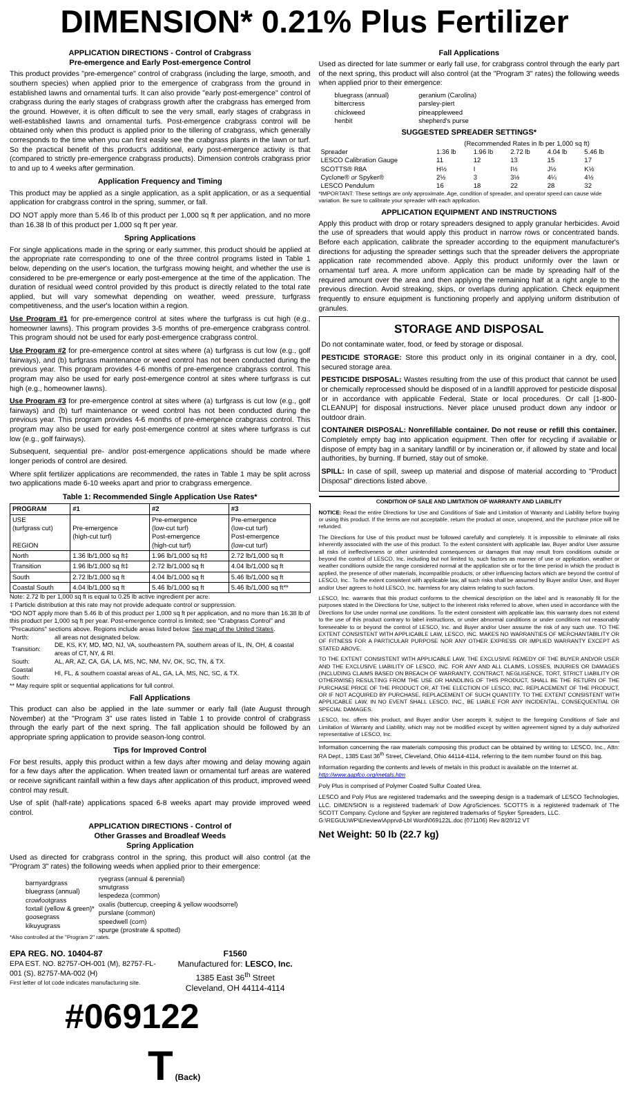DIMENSION* 0.21% Plus Fertilizer
APPLICATION DIRECTIONS - Control of Crabgrass
Pre-emergence and Early Post-emergence Control
This product provides "pre-emergence" control of crabgrass (including the large, smooth, and southern species) when applied prior to the emergence of crabgrass from the ground in established lawns and ornamental turfs. It can also provide "early post-emergence" control of crabgrass during the early stages of crabgrass growth after the crabgrass has emerged from the ground. However, it is often difficult to see the very small, early stages of crabgrass in well-established lawns and ornamental turfs. Post-emergence crabgrass control will be obtained only when this product is applied prior to the tillering of crabgrass, which generally corresponds to the time when you can first easily see the crabgrass plants in the lawn or turf. So the practical benefit of this product's additional, early post-emergence activity is that (compared to strictly pre-emergence crabgrass products). Dimension controls crabgrass prior to and up to 4 weeks after germination.
Application Frequency and Timing
This product may be applied as a single application, as a split application, or as a sequential application for crabgrass control in the spring, summer, or fall.
DO NOT apply more than 5.46 lb of this product per 1,000 sq ft per application, and no more than 16.38 lb of this product per 1,000 sq ft per year.
Spring Applications
For single applications made in the spring or early summer, this product should be applied at the appropriate rate corresponding to one of the three control programs listed in Table 1 below, depending on the user's location, the turfgrass mowing height, and whether the use is considered to be pre-emergence or early post-emergence at the time of the application. The duration of residual weed control provided by this product is directly related to the total rate applied, but will vary somewhat depending on weather, weed pressure, turfgrass competitiveness, and the user's location within a region.
Use Program #1 for pre-emergence control at sites where the turfgrass is cut high (e.g., homeowner lawns). This program provides 3-5 months of pre-emergence crabgrass control. This program should not be used for early post-emergence crabgrass control.
Use Program #2 for pre-emergence control at sites where (a) turfgrass is cut low (e.g., golf fairways), and (b) turfgrass maintenance or weed control has not been conducted during the previous year. This program provides 4-6 months of pre-emergence crabgrass control. This program may also be used for early post-emergence control at sites where turfgrass is cut high (e.g., homeowner lawns).
Use Program #3 for pre-emergence control at sites where (a) turfgrass is cut low (e.g., golf fairways) and (b) turf maintenance or weed control has not been conducted during the previous year. This program provides 4-6 months of pre-emergence crabgrass control. This program may also be used for early post-emergence control at sites where turfgrass is cut low (e.g., golf fairways).
Subsequent, sequential pre- and/or post-emergence applications should be made where longer periods of control are desired.
Where split fertilizer applications are recommended, the rates in Table 1 may be split across two applications made 6-10 weeks apart and prior to crabgrass emergence.
Table 1: Recommended Single Application Use Rates*
| PROGRAM | #1 | #2 | #3 |
| --- | --- | --- | --- |
| USE (turfgrass cut) REGION | Pre-emergence (high-cut turf) | Pre-emergence (low-cut turf) Post-emergence (high-cut turf) | Pre-emergence (low-cut turf) Post-emergence (low-cut turf) |
| North | 1.36 lb/1,000 sq ft‡ | 1.96 lb/1,000 sq ft‡ | 2.72 lb/1,000 sq ft |
| Transition | 1.96 lb/1,000 sq ft‡ | 2.72 lb/1,000 sq ft | 4.04 lb/1,000 sq ft |
| South | 2.72 lb/1,000 sq ft | 4.04 lb/1,000 sq ft | 5.46 lb/1,000 sq ft |
| Coastal South | 4.04 lb/1,000 sq ft | 5.46 lb/1,000 sq ft | 5.46 lb/1,000 sq ft** |
Note: 2.72 lb per 1,000 sq ft is equal to 0.25 lb active ingredient per acre.
‡ Particle distribution at this rate may not provide adequate control or suppression.
*DO NOT apply more than 5.46 lb of this product per 1,000 sq ft per application, and no more than 16.38 lb of this product per 1,000 sq ft per year. Post-emergence control is limited; see "Crabgrass Control" and "Precautions" sections above. Regions include areas listed below. See map of the United States.
| North: | all areas not designated below. |
| Transition: | DE, KS, KY, MD, MO, NJ, VA, southeastern PA, southern areas of IL, IN, OH, & coastal areas of CT, NY, & RI. |
| South: | AL, AR, AZ, CA, GA, LA, MS, NC, NM, NV, OK, SC, TN, & TX. |
| Coastal South: | HI, FL, & southern coastal areas of AL, GA, LA, MS, NC, SC, & TX. |
** May require split or sequential applications for full control.
Fall Applications
This product can also be applied in the late summer or early fall (late August through November) at the "Program 3" use rates listed in Table 1 to provide control of crabgrass through the early part of the next spring. The fall application should be followed by an appropriate spring application to provide season-long control.
Tips for Improved Control
For best results, apply this product within a few days after mowing and delay mowing again for a few days after the application. When treated lawn or ornamental turf areas are watered or receive significant rainfall within a few days after application of this product, improved weed control may result.
Use of split (half-rate) applications spaced 6-8 weeks apart may provide improved weed control.
APPLICATION DIRECTIONS - Control of
Other Grasses and Broadleaf Weeds
Spring Application
Used as directed for crabgrass control in the spring, this product will also control (at the "Program 3" rates) the following weeds when applied prior to their emergence:
| barnyardgrass bluegrass (annual) crowfootgrass foxtail (yellow & green)* goosegrass kikuyugrass | ryegrass (annual & perennial) smutgrass lespedeza (common) oxalis (buttercup, creeping & yellow woodsorrel) purslane (common) speedwell (corn) spurge (prostrate & spotted) |
*Also controlled at the "Program 2" rates.
EPA REG. NO. 10404-87
EPA EST. NO. 82757-OH-001 (M), 82757-FL-001 (S), 82757-MA-002 (H)
First letter of lot code indicates manufacturing site.
F1560
Manufactured for: LESCO, Inc.
1385 East 36<sup>th</sup> Street
Cleveland, OH 44114-4114
#069122
T (Back)
Fall Applications
Used as directed for late summer or early fall use, for crabgrass control through the early part of the next spring, this product will also control (at the "Program 3" rates) the following weeds when applied prior to their emergence:
| bluegrass (annual) bittercress chickweed henbit | geranium (Carolina) parsley-piert pineappleweed shepherd's purse |
SUGGESTED SPREADER SETTINGS*
| | (Recommended Rates in lb per 1,000 sq ft) | | | | |
| Spreader | 1.36 lb | 1.96 lb | 2.72 lb | 4.04 lb | 5.46 lb |
| LESCO Calibration Gauge | 11 | 12 | 13 | 15 | 17 |
| SCOTTS® R8A | H½ | I | I½ | J½ | K½ |
| Cyclone® or Spyker® | 2½ | 3 | 3½ | 4¼ | 4½ |
| LESCO Pendulum | 16 | 18 | 22 | 28 | 32 |
*IMPORTANT: These settings are only approximate. Age, condition of spreader, and operator speed can cause wide variation. Be sure to calibrate your spreader with each application.
APPLICATION EQUIPMENT AND INSTRUCTIONS
Apply this product with drop or rotary spreaders designed to apply granular herbicides. Avoid the use of spreaders that would apply this product in narrow rows or concentrated bands. Before each application, calibrate the spreader according to the equipment manufacturer's directions for adjusting the spreader settings such that the spreader delivers the appropriate application rate recommended above. Apply this product uniformly over the lawn or ornamental turf area. A more uniform application can be made by spreading half of the required amount over the area and then applying the remaining half at a right angle to the previous direction. Avoid streaking, skips, or overlaps during application. Check equipment frequently to ensure equipment is functioning properly and applying uniform distribution of granules.
STORAGE AND DISPOSAL
Do not contaminate water, food, or feed by storage or disposal.
PESTICIDE STORAGE: Store this product only in its original container in a dry, cool, secured storage area.
PESTICIDE DISPOSAL: Wastes resulting from the use of this product that cannot be used or chemically reprocessed should be disposed of in a landfill approved for pesticide disposal or in accordance with applicable Federal, State or local procedures. Or call [1-800-CLEANUP] for disposal instructions. Never place unused product down any indoor or outdoor drain.
CONTAINER DISPOSAL: Nonrefillable container. Do not reuse or refill this container. Completely empty bag into application equipment. Then offer for recycling if available or dispose of empty bag in a sanitary landfill or by incineration or, if allowed by state and local authorities, by burning. If burned, stay out of smoke.
SPILL: In case of spill, sweep up material and dispose of material according to "Product Disposal" directions listed above.
CONDITION OF SALE AND LIMITATION OF WARRANTY AND LIABILITY
NOTICE: Read the entire Directions for Use and Conditions of Sale and Limitation of Warranty and Liability before buying or using this product. If the terms are not acceptable, return the product at once, unopened, and the purchase price will be refunded.
The Directions for Use of this product must be followed carefully and completely. It is impossible to eliminate all risks inherently associated with the use of this product. To the extent consistent with applicable law, Buyer and/or User assume all risks of ineffectiveness or other unintended consequences or damages that may result from conditions outside or beyond the control of LESCO, Inc. including but not limited to, such factors as manner of use or application, weather or weather conditions outside the range considered normal at the application site or for the time period in which the product is applied, the presence of other materials, incompatible products, or other influencing factors which are beyond the control of LESCO, Inc.. To the extent consistent with applicable law, all such risks shall be assumed by Buyer and/or User, and Buyer and/or User agrees to hold LESCO, Inc. harmless for any claims relating to such factors.
LESCO, Inc. warrants that this product conforms to the chemical description on the label and is reasonably fit for the purposes stated in the Directions for Use, subject to the inherent risks referred to above, when used in accordance with the Directions for Use under normal use conditions. To the extent consistent with applicable law, this warranty does not extend to the use of this product contrary to label instructions, or under abnormal conditions or under conditions not reasonably foreseeable to or beyond the control of LESCO, Inc. and Buyer and/or User assume the risk of any such use. TO THE EXTENT CONSISTENT WITH APPLICABLE LAW, LESCO, INC. MAKES NO WARRANTIES OF MERCHANTABILITY OR OF FITNESS FOR A PARTICULAR PURPOSE NOR ANY OTHER EXPRESS OR IMPLIED WARRANTY EXCEPT AS STATED ABOVE.
TO THE EXTENT CONSISTENT WITH APPLICABLE LAW, THE EXCLUSIVE REMEDY OF THE BUYER AND/OR USER AND THE EXCLUSIVE LIABILITY OF LESCO, INC. FOR ANY AND ALL CLAIMS, LOSSES, INJURIES OR DAMAGES (INCLUDING CLAIMS BASED ON BREACH OF WARRANTY, CONTRACT, NEGLIGENCE, TORT, STRICT LIABILITY OR OTHERWISE) RESULTING FROM THE USE OR HANDLING OF THIS PRODUCT, SHALL BE THE RETURN OF THE PURCHASE PRICE OF THE PRODUCT OR, AT THE ELECTION OF LESCO, INC. REPLACEMENT OF THE PRODUCT, OR IF NOT ACQUIRED BY PURCHASE, REPLACEMENT OF SUCH QUANTITY. TO THE EXTENT CONSISTENT WITH APPLICABLE LAW, IN NO EVENT SHALL LESCO, INC., BE LIABLE FOR ANY INCIDENTAL, CONSEQUENTIAL OR SPECIAL DAMAGES.
LESCO, Inc. offers this product, and Buyer and/or User accepts it, subject to the foregoing Conditions of Sale and Limitation of Warranty and Liability, which may not be modified except by written agreement signed by a duly authorized representative of LESCO, Inc.
Information concerning the raw materials composing this product can be obtained by writing to: LESCO, Inc., Attn: RA Dept., 1385 East 36<sup>th</sup> Street, Cleveland, Ohio 44114-4114, referring to the item number found on this bag.
Information regarding the contents and levels of metals in this product is available on the Internet at.
http://www.aapfco.org/metals.htm
Poly Plus is comprised of Polymer Coated Sulfur Coated Urea.
LESCO and Poly Plus are registered trademarks and the sweeping design is a trademark of LESCO Technologies, LLC. DIMENSION is a registered trademark of Dow AgroSciences. SCOTTS is a registered trademark of The SCOTT Company. Cyclone and Spyker are registered trademarks of Spyker Spreaders, LLC.
G:\REGUL\WP\Erieview\Apprvd-Lbl Word\069122L.doc (071106) Rev 8/20/12 VT
Net Weight: 50 lb (22.7 kg)